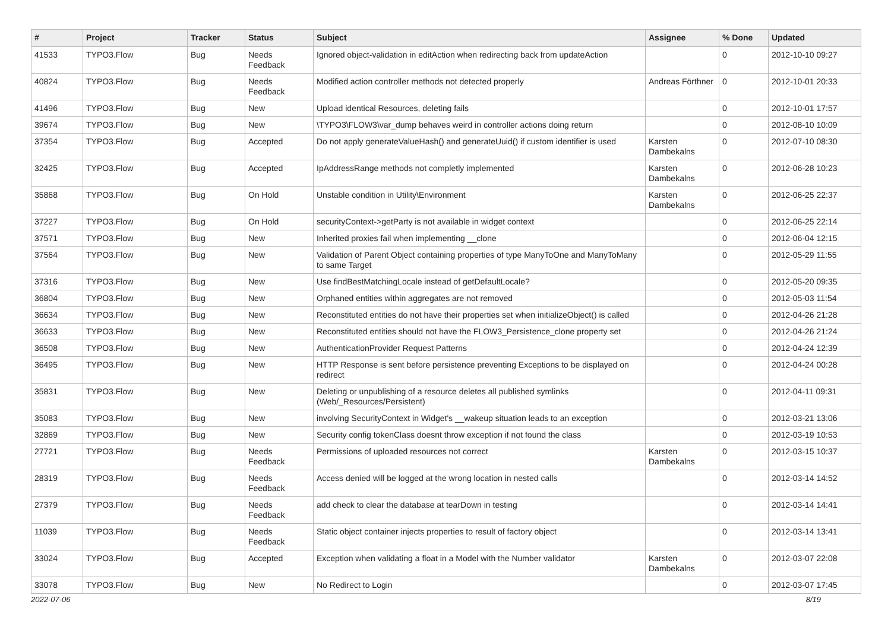| # | Project | Tracker | Status | Subject | Assignee | % Done | Updated |
| --- | --- | --- | --- | --- | --- | --- | --- |
| 41533 | TYPO3.Flow | Bug | Needs Feedback | Ignored object-validation in editAction when redirecting back from updateAction | | 0 | 2012-10-10 09:27 |
| 40824 | TYPO3.Flow | Bug | Needs Feedback | Modified action controller methods not detected properly | Andreas Förthner | 0 | 2012-10-01 20:33 |
| 41496 | TYPO3.Flow | Bug | New | Upload identical Resources, deleting fails | | 0 | 2012-10-01 17:57 |
| 39674 | TYPO3.Flow | Bug | New | \TYPO3\FLOW3\var_dump behaves weird in controller actions doing return | | 0 | 2012-08-10 10:09 |
| 37354 | TYPO3.Flow | Bug | Accepted | Do not apply generateValueHash() and generateUuid() if custom identifier is used | Karsten Dambekalns | 0 | 2012-07-10 08:30 |
| 32425 | TYPO3.Flow | Bug | Accepted | IpAddressRange methods not completly implemented | Karsten Dambekalns | 0 | 2012-06-28 10:23 |
| 35868 | TYPO3.Flow | Bug | On Hold | Unstable condition in Utility\Environment | Karsten Dambekalns | 0 | 2012-06-25 22:37 |
| 37227 | TYPO3.Flow | Bug | On Hold | securityContext->getParty is not available in widget context | | 0 | 2012-06-25 22:14 |
| 37571 | TYPO3.Flow | Bug | New | Inherited proxies fail when implementing __clone | | 0 | 2012-06-04 12:15 |
| 37564 | TYPO3.Flow | Bug | New | Validation of Parent Object containing properties of type ManyToOne and ManyToMany to same Target | | 0 | 2012-05-29 11:55 |
| 37316 | TYPO3.Flow | Bug | New | Use findBestMatchingLocale instead of getDefaultLocale? | | 0 | 2012-05-20 09:35 |
| 36804 | TYPO3.Flow | Bug | New | Orphaned entities within aggregates are not removed | | 0 | 2012-05-03 11:54 |
| 36634 | TYPO3.Flow | Bug | New | Reconstituted entities do not have their properties set when initializeObject() is called | | 0 | 2012-04-26 21:28 |
| 36633 | TYPO3.Flow | Bug | New | Reconstituted entities should not have the FLOW3_Persistence_clone property set | | 0 | 2012-04-26 21:24 |
| 36508 | TYPO3.Flow | Bug | New | AuthenticationProvider Request Patterns | | 0 | 2012-04-24 12:39 |
| 36495 | TYPO3.Flow | Bug | New | HTTP Response is sent before persistence preventing Exceptions to be displayed on redirect | | 0 | 2012-04-24 00:28 |
| 35831 | TYPO3.Flow | Bug | New | Deleting or unpublishing of a resource deletes all published symlinks (Web/_Resources/Persistent) | | 0 | 2012-04-11 09:31 |
| 35083 | TYPO3.Flow | Bug | New | involving SecurityContext in Widget's __wakeup situation leads to an exception | | 0 | 2012-03-21 13:06 |
| 32869 | TYPO3.Flow | Bug | New | Security config tokenClass doesnt throw exception if not found the class | | 0 | 2012-03-19 10:53 |
| 27721 | TYPO3.Flow | Bug | Needs Feedback | Permissions of uploaded resources not correct | Karsten Dambekalns | 0 | 2012-03-15 10:37 |
| 28319 | TYPO3.Flow | Bug | Needs Feedback | Access denied will be logged at the wrong location in nested calls | | 0 | 2012-03-14 14:52 |
| 27379 | TYPO3.Flow | Bug | Needs Feedback | add check to clear the database at tearDown in testing | | 0 | 2012-03-14 14:41 |
| 11039 | TYPO3.Flow | Bug | Needs Feedback | Static object container injects properties to result of factory object | | 0 | 2012-03-14 13:41 |
| 33024 | TYPO3.Flow | Bug | Accepted | Exception when validating a float in a Model with the Number validator | Karsten Dambekalns | 0 | 2012-03-07 22:08 |
| 33078 | TYPO3.Flow | Bug | New | No Redirect to Login | | 0 | 2012-03-07 17:45 |
2022-07-06 8/19